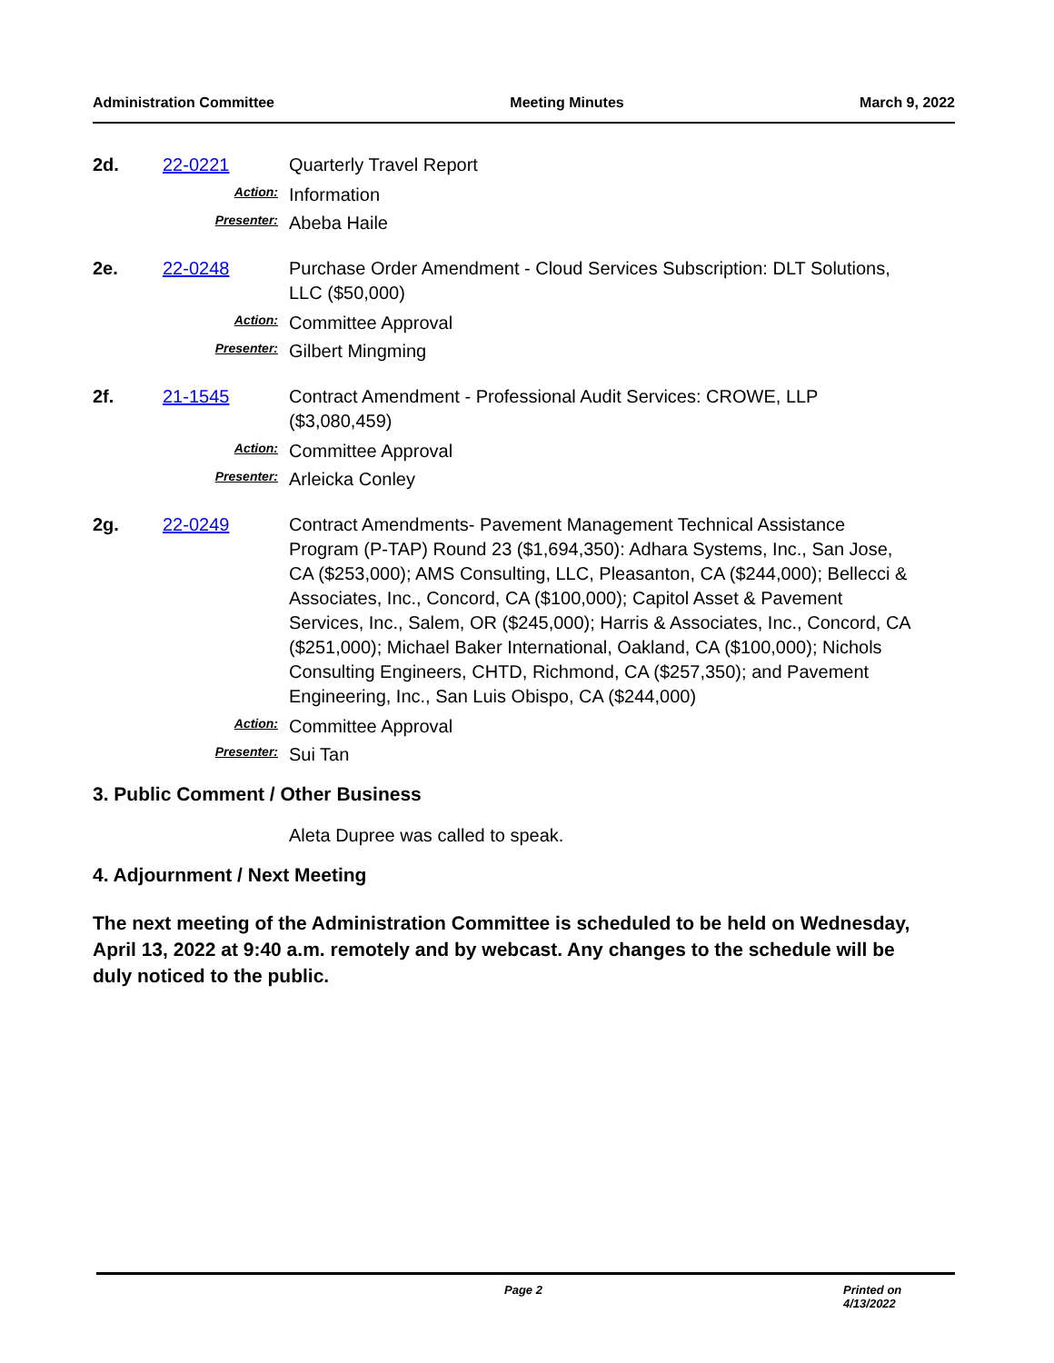Administration Committee Meeting Minutes March 9, 2022
2d. 22-0221 Quarterly Travel Report
Action:
Information
Presenter:
Abeba Haile
2e. 22-0248 Purchase Order Amendment - Cloud Services Subscription: DLT Solutions, LLC ($50,000)
Action:
Committee Approval
Presenter:
Gilbert Mingming
2f. 21-1545 Contract Amendment - Professional Audit Services: CROWE, LLP ($3,080,459)
Action:
Committee Approval
Presenter:
Arleicka Conley
2g. 22-0249 Contract Amendments- Pavement Management Technical Assistance Program (P-TAP) Round 23 ($1,694,350): Adhara Systems, Inc., San Jose, CA ($253,000); AMS Consulting, LLC, Pleasanton, CA ($244,000); Bellecci & Associates, Inc., Concord, CA ($100,000); Capitol Asset & Pavement Services, Inc., Salem, OR ($245,000); Harris & Associates, Inc., Concord, CA ($251,000); Michael Baker International, Oakland, CA ($100,000); Nichols Consulting Engineers, CHTD, Richmond, CA ($257,350); and Pavement Engineering, Inc., San Luis Obispo, CA ($244,000)
Action:
Committee Approval
Presenter:
Sui Tan
3. Public Comment / Other Business
Aleta Dupree was called to speak.
4. Adjournment / Next Meeting
The next meeting of the Administration Committee is scheduled to be held on Wednesday, April 13, 2022 at 9:40 a.m. remotely and by webcast. Any changes to the schedule will be duly noticed to the public.
Page 2 Printed on 4/13/2022